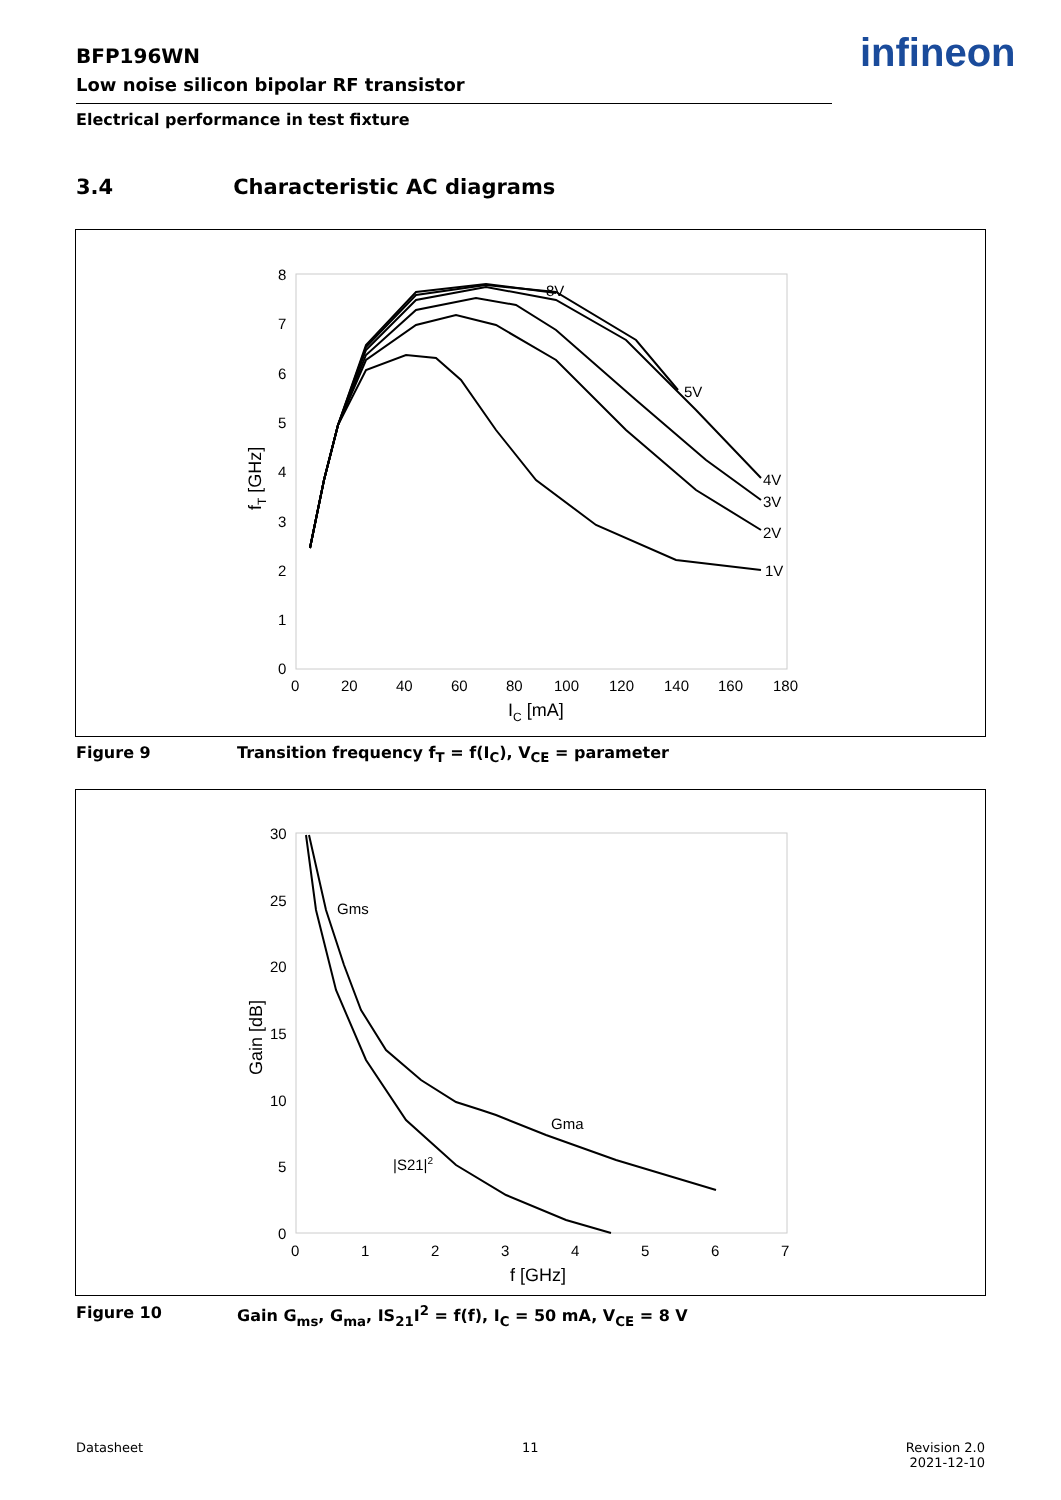BFP196WN
Low noise silicon bipolar RF transistor
Electrical performance in test fixture
infineon
3.4 Characteristic AC diagrams
8
7
6
5
4
3
2
1
0
0
20
40
60
80
100
120
140
160
180
IC [mA]
fT [GHz]
8V
5V
4V
3V
2V
1V
Figure 9 Transition frequency f<sub>T</sub> = f(I<sub>C</sub>), V<sub>CE</sub> = parameter
30
25
20
15
10
5
0
0
1
2
3
4
5
6
7
f [GHz]
Gain [dB]
Gms
Gma
|S21|2
Figure 10 Gain G<sub>ms</sub>, G<sub>ma</sub>, IS<sub>21</sub>I<sup>2</sup> = f(f), I<sub>C</sub> = 50 mA, V<sub>CE</sub> = 8 V
Datasheet 11
Revision 2.0
2021-12-10